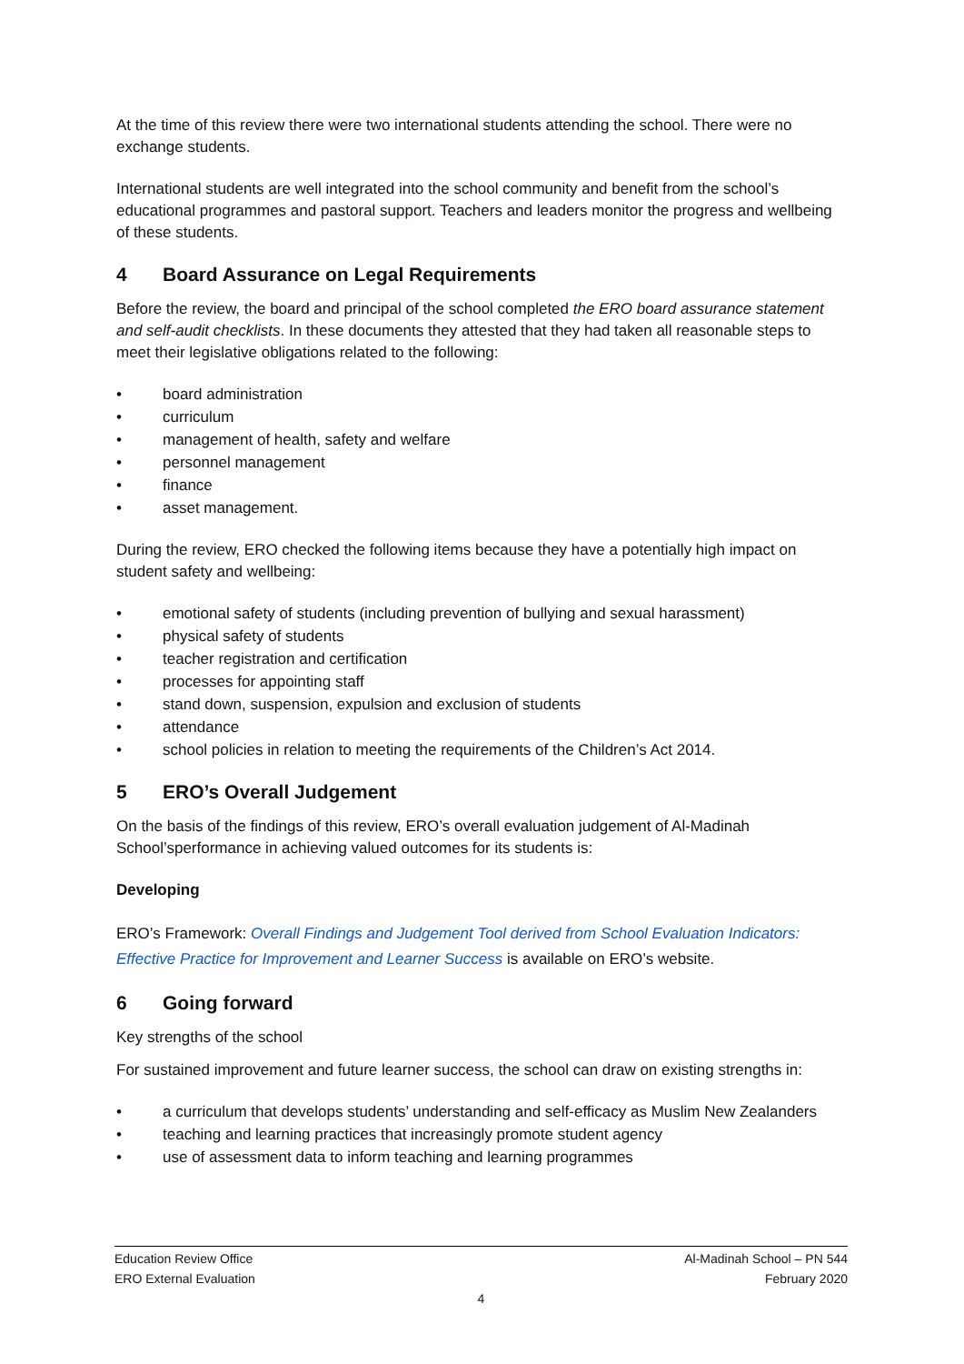At the time of this review there were two international students attending the school. There were no exchange students.
International students are well integrated into the school community and benefit from the school’s educational programmes and pastoral support. Teachers and leaders monitor the progress and wellbeing of these students.
4 Board Assurance on Legal Requirements
Before the review, the board and principal of the school completed the ERO board assurance statement and self-audit checklists. In these documents they attested that they had taken all reasonable steps to meet their legislative obligations related to the following:
• board administration
• curriculum
• management of health, safety and welfare
• personnel management
• finance
• asset management.
During the review, ERO checked the following items because they have a potentially high impact on student safety and wellbeing:
• emotional safety of students (including prevention of bullying and sexual harassment)
• physical safety of students
• teacher registration and certification
• processes for appointing staff
• stand down, suspension, expulsion and exclusion of students
• attendance
• school policies in relation to meeting the requirements of the Children’s Act 2014.
5 ERO’s Overall Judgement
On the basis of the findings of this review, ERO’s overall evaluation judgement of Al-Madinah School’sperformance in achieving valued outcomes for its students is:
Developing
ERO’s Framework: Overall Findings and Judgement Tool derived from School Evaluation Indicators: Effective Practice for Improvement and Learner Success is available on ERO’s website.
6 Going forward
Key strengths of the school
For sustained improvement and future learner success, the school can draw on existing strengths in:
• a curriculum that develops students’ understanding and self-efficacy as Muslim New Zealanders
• teaching and learning practices that increasingly promote student agency
• use of assessment data to inform teaching and learning programmes
Education Review Office Al-Madinah School – PN 544
ERO External Evaluation February 2020
4